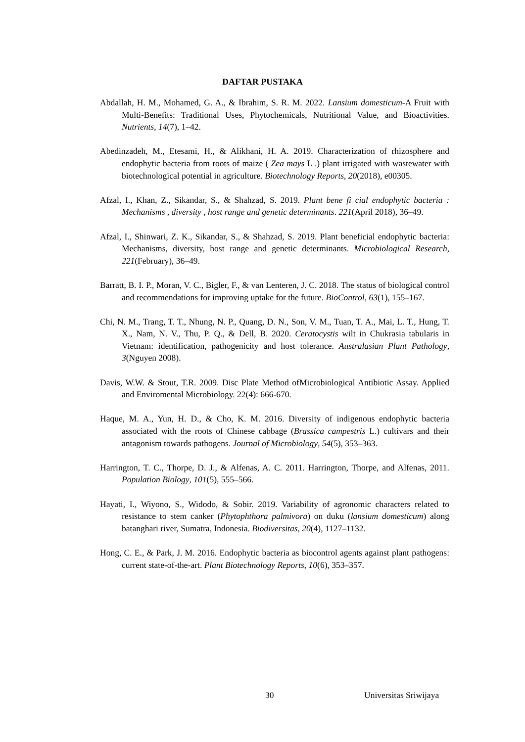DAFTAR PUSTAKA
Abdallah, H. M., Mohamed, G. A., & Ibrahim, S. R. M. 2022. Lansium domesticum-A Fruit with Multi-Benefits: Traditional Uses, Phytochemicals, Nutritional Value, and Bioactivities. Nutrients, 14(7), 1–42.
Abedinzadeh, M., Etesami, H., & Alikhani, H. A. 2019. Characterization of rhizosphere and endophytic bacteria from roots of maize ( Zea mays L .) plant irrigated with wastewater with biotechnological potential in agriculture. Biotechnology Reports, 20(2018), e00305.
Afzal, I., Khan, Z., Sikandar, S., & Shahzad, S. 2019. Plant bene fi cial endophytic bacteria : Mechanisms , diversity , host range and genetic determinants. 221(April 2018), 36–49.
Afzal, I., Shinwari, Z. K., Sikandar, S., & Shahzad, S. 2019. Plant beneficial endophytic bacteria: Mechanisms, diversity, host range and genetic determinants. Microbiological Research, 221(February), 36–49.
Barratt, B. I. P., Moran, V. C., Bigler, F., & van Lenteren, J. C. 2018. The status of biological control and recommendations for improving uptake for the future. BioControl, 63(1), 155–167.
Chi, N. M., Trang, T. T., Nhung, N. P., Quang, D. N., Son, V. M., Tuan, T. A., Mai, L. T., Hung, T. X., Nam, N. V., Thu, P. Q., & Dell, B. 2020. Ceratocystis wilt in Chukrasia tabularis in Vietnam: identification, pathogenicity and host tolerance. Australasian Plant Pathology, 3(Nguyen 2008).
Davis, W.W. & Stout, T.R. 2009. Disc Plate Method ofMicrobiological Antibiotic Assay. Applied and Enviromental Microbiology. 22(4): 666-670.
Haque, M. A., Yun, H. D., & Cho, K. M. 2016. Diversity of indigenous endophytic bacteria associated with the roots of Chinese cabbage (Brassica campestris L.) cultivars and their antagonism towards pathogens. Journal of Microbiology, 54(5), 353–363.
Harrington, T. C., Thorpe, D. J., & Alfenas, A. C. 2011. Harrington, Thorpe, and Alfenas, 2011. Population Biology, 101(5), 555–566.
Hayati, I., Wiyono, S., Widodo, & Sobir. 2019. Variability of agronomic characters related to resistance to stem canker (Phytophthora palmivora) on duku (lansium domesticum) along batanghari river, Sumatra, Indonesia. Biodiversitas, 20(4), 1127–1132.
Hong, C. E., & Park, J. M. 2016. Endophytic bacteria as biocontrol agents against plant pathogens: current state-of-the-art. Plant Biotechnology Reports, 10(6), 353–357.
30 Universitas Sriwijaya